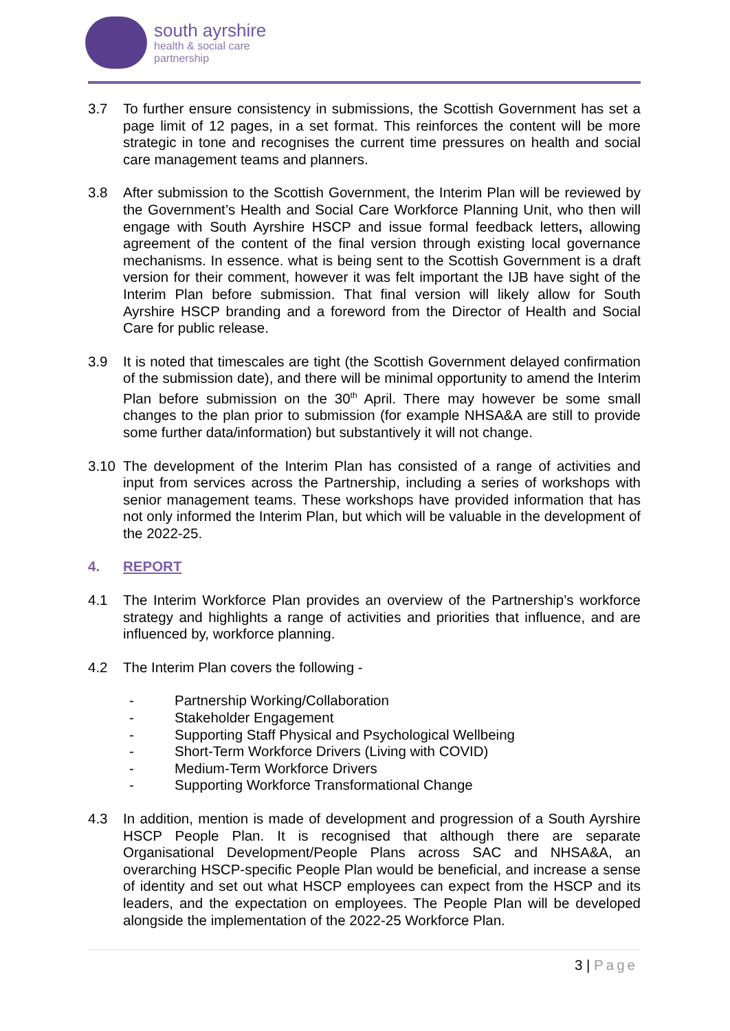south ayrshire
health & social care
partnership
3.7 To further ensure consistency in submissions, the Scottish Government has set a page limit of 12 pages, in a set format. This reinforces the content will be more strategic in tone and recognises the current time pressures on health and social care management teams and planners.
3.8 After submission to the Scottish Government, the Interim Plan will be reviewed by the Government’s Health and Social Care Workforce Planning Unit, who then will engage with South Ayrshire HSCP and issue formal feedback letters, allowing agreement of the content of the final version through existing local governance mechanisms. In essence. what is being sent to the Scottish Government is a draft version for their comment, however it was felt important the IJB have sight of the Interim Plan before submission. That final version will likely allow for South Ayrshire HSCP branding and a foreword from the Director of Health and Social Care for public release.
3.9 It is noted that timescales are tight (the Scottish Government delayed confirmation of the submission date), and there will be minimal opportunity to amend the Interim Plan before submission on the 30<sup>th</sup> April. There may however be some small changes to the plan prior to submission (for example NHSA&A are still to provide some further data/information) but substantively it will not change.
3.10 The development of the Interim Plan has consisted of a range of activities and input from services across the Partnership, including a series of workshops with senior management teams. These workshops have provided information that has not only informed the Interim Plan, but which will be valuable in the development of the 2022-25.
4. REPORT
4.1 The Interim Workforce Plan provides an overview of the Partnership’s workforce strategy and highlights a range of activities and priorities that influence, and are influenced by, workforce planning.
4.2 The Interim Plan covers the following -
- Partnership Working/Collaboration
- Stakeholder Engagement
- Supporting Staff Physical and Psychological Wellbeing
- Short-Term Workforce Drivers (Living with COVID)
- Medium-Term Workforce Drivers
- Supporting Workforce Transformational Change
4.3 In addition, mention is made of development and progression of a South Ayrshire HSCP People Plan. It is recognised that although there are separate Organisational Development/People Plans across SAC and NHSA&A, an overarching HSCP-specific People Plan would be beneficial, and increase a sense of identity and set out what HSCP employees can expect from the HSCP and its leaders, and the expectation on employees. The People Plan will be developed alongside the implementation of the 2022-25 Workforce Plan.
3 | Page